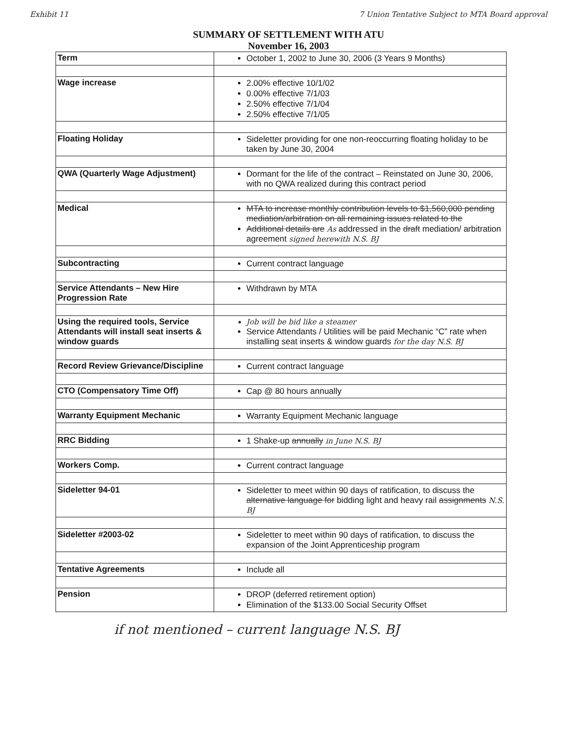Exhibit 11 7 Union Tentative Subject to MTA Board approval
SUMMARY OF SETTLEMENT WITH ATU
November 16, 2003
| Term | October 1, 2002 to June 30, 2006 (3 Years 9 Months) |
| Wage increase | 2.00% effective 10/1/02 0.00% effective 7/1/03 2.50% effective 7/1/04 2.50% effective 7/1/05 |
| Floating Holiday | Sideletter providing for one non-reoccurring floating holiday to be taken by June 30, 2004 |
| QWA (Quarterly Wage Adjustment) | Dormant for the life of the contract – Reinstated on June 30, 2006, with no QWA realized during this contract period |
| Medical | MTA to increase monthly contribution levels to $1,560,000 pending mediation/arbitration on all remaining issues related to the Additional details are As addressed in the draft mediation/ arbitration agreement signed herewith N.S. BJ |
| Subcontracting | Current contract language |
| Service Attendants – New Hire Progression Rate | Withdrawn by MTA |
| Using the required tools, Service Attendants will install seat inserts & window guards | Job will be bid like a steamer Service Attendants / Utilities will be paid Mechanic “C” rate when installing seat inserts & window guards for the day N.S. BJ |
| Record Review Grievance/Discipline | Current contract language |
| CTO (Compensatory Time Off) | Cap @ 80 hours annually |
| Warranty Equipment Mechanic | Warranty Equipment Mechanic language |
| RRC Bidding | 1 Shake-up annually in June N.S. BJ |
| Workers Comp. | Current contract language |
| Sideletter 94-01 | Sideletter to meet within 90 days of ratification, to discuss the alternative language for bidding light and heavy rail assignments N.S. BJ |
| Sideletter #2003-02 | Sideletter to meet within 90 days of ratification, to discuss the expansion of the Joint Apprenticeship program |
| Tentative Agreements | Include all |
| Pension | DROP (deferred retirement option) Elimination of the $133.00 Social Security Offset |
if not mentioned – current language N.S. BJ